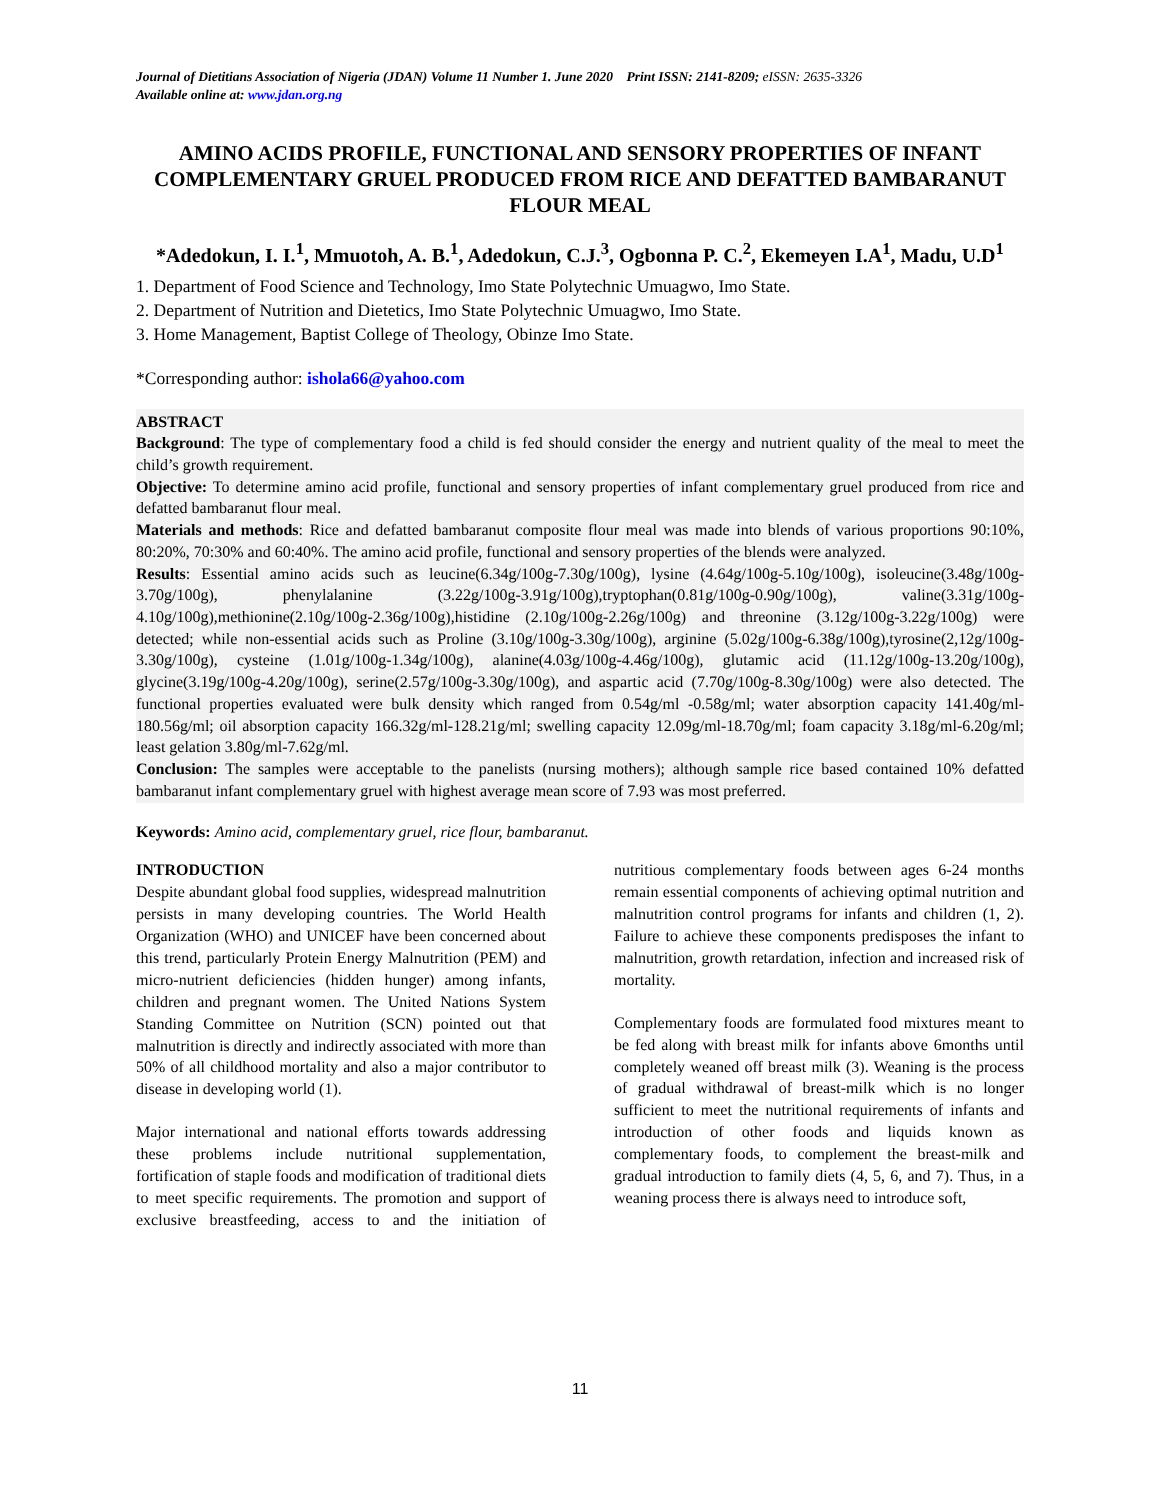Journal of Dietitians Association of Nigeria (JDAN) Volume 11 Number 1. June 2020 Print ISSN: 2141-8209; eISSN: 2635-3326
Available online at: www.jdan.org.ng
AMINO ACIDS PROFILE, FUNCTIONAL AND SENSORY PROPERTIES OF INFANT COMPLEMENTARY GRUEL PRODUCED FROM RICE AND DEFATTED BAMBARANUT FLOUR MEAL
*Adedokun, I. I.<sup>1</sup>, Mmuotoh, A. B.<sup>1</sup>, Adedokun, C.J.<sup>3</sup>, Ogbonna P. C.<sup>2</sup>, Ekemeyen I.A<sup>1</sup>, Madu, U.D<sup>1</sup>
1. Department of Food Science and Technology, Imo State Polytechnic Umuagwo, Imo State.
2. Department of Nutrition and Dietetics, Imo State Polytechnic Umuagwo, Imo State.
3. Home Management, Baptist College of Theology, Obinze Imo State.
*Corresponding author: ishola66@yahoo.com
ABSTRACT
Background: The type of complementary food a child is fed should consider the energy and nutrient quality of the meal to meet the child’s growth requirement.
Objective: To determine amino acid profile, functional and sensory properties of infant complementary gruel produced from rice and defatted bambaranut flour meal.
Materials and methods: Rice and defatted bambaranut composite flour meal was made into blends of various proportions 90:10%, 80:20%, 70:30% and 60:40%. The amino acid profile, functional and sensory properties of the blends were analyzed.
Results: Essential amino acids such as leucine(6.34g/100g-7.30g/100g), lysine (4.64g/100g-5.10g/100g), isoleucine(3.48g/100g-3.70g/100g), phenylalanine (3.22g/100g-3.91g/100g),tryptophan(0.81g/100g-0.90g/100g), valine(3.31g/100g-4.10g/100g),methionine(2.10g/100g-2.36g/100g),histidine (2.10g/100g-2.26g/100g) and threonine (3.12g/100g-3.22g/100g) were detected; while non-essential acids such as Proline (3.10g/100g-3.30g/100g), arginine (5.02g/100g-6.38g/100g),tyrosine(2,12g/100g-3.30g/100g), cysteine (1.01g/100g-1.34g/100g), alanine(4.03g/100g-4.46g/100g), glutamic acid (11.12g/100g-13.20g/100g), glycine(3.19g/100g-4.20g/100g), serine(2.57g/100g-3.30g/100g), and aspartic acid (7.70g/100g-8.30g/100g) were also detected. The functional properties evaluated were bulk density which ranged from 0.54g/ml -0.58g/ml; water absorption capacity 141.40g/ml-180.56g/ml; oil absorption capacity 166.32g/ml-128.21g/ml; swelling capacity 12.09g/ml-18.70g/ml; foam capacity 3.18g/ml-6.20g/ml; least gelation 3.80g/ml-7.62g/ml.
Conclusion: The samples were acceptable to the panelists (nursing mothers); although sample rice based contained 10% defatted bambaranut infant complementary gruel with highest average mean score of 7.93 was most preferred.
Keywords: Amino acid, complementary gruel, rice flour, bambaranut.
INTRODUCTION
Despite abundant global food supplies, widespread malnutrition persists in many developing countries. The World Health Organization (WHO) and UNICEF have been concerned about this trend, particularly Protein Energy Malnutrition (PEM) and micro-nutrient deficiencies (hidden hunger) among infants, children and pregnant women. The United Nations System Standing Committee on Nutrition (SCN) pointed out that malnutrition is directly and indirectly associated with more than 50% of all childhood mortality and also a major contributor to disease in developing world (1).
Major international and national efforts towards addressing these problems include nutritional supplementation, fortification of staple foods and modification of traditional diets to meet specific requirements. The promotion and support of exclusive breastfeeding, access to and the initiation of nutritious complementary foods between ages 6-24 months remain essential components of achieving optimal nutrition and malnutrition control programs for infants and children (1, 2). Failure to achieve these components predisposes the infant to malnutrition, growth retardation, infection and increased risk of mortality.
Complementary foods are formulated food mixtures meant to be fed along with breast milk for infants above 6months until completely weaned off breast milk (3). Weaning is the process of gradual withdrawal of breast-milk which is no longer sufficient to meet the nutritional requirements of infants and introduction of other foods and liquids known as complementary foods, to complement the breast-milk and gradual introduction to family diets (4, 5, 6, and 7). Thus, in a weaning process there is always need to introduce soft,
11